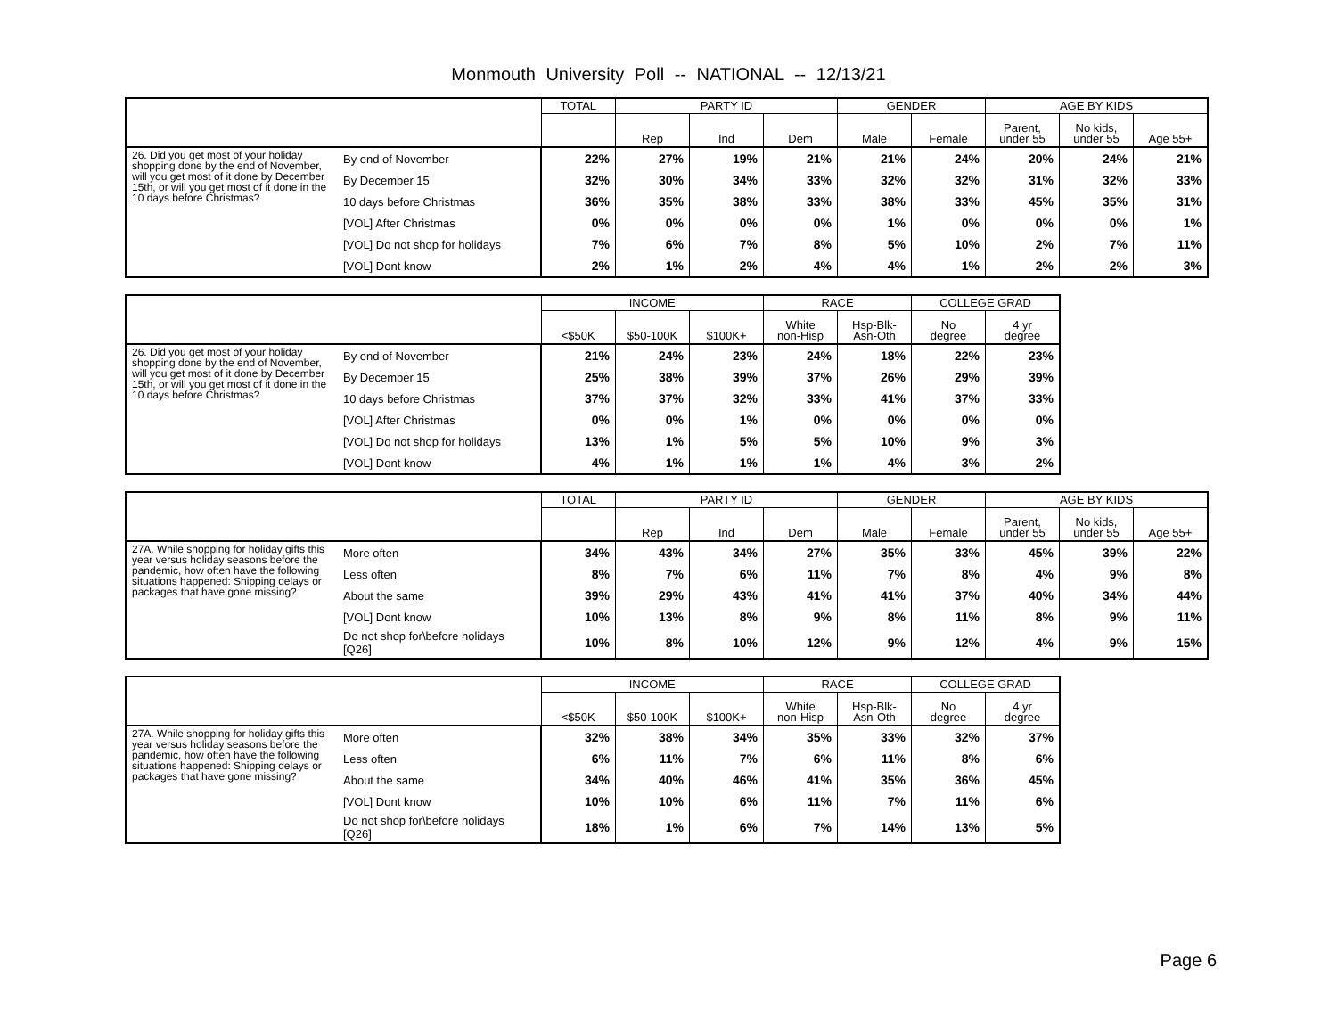Monmouth University Poll -- NATIONAL -- 12/13/21
| | | TOTAL | PARTY ID | | | GENDER | | AGE BY KIDS | | |
| --- | --- | --- | --- | --- | --- | --- | --- | --- | --- | --- |
| | | | Rep | Ind | Dem | Male | Female | Parent, under 55 | No kids, under 55 | Age 55+ |
| 26. Did you get most of your holiday shopping done by the end of November, will you get most of it done by December 15th, or will you get most of it done in the 10 days before Christmas? | By end of November | 22% | 27% | 19% | 21% | 21% | 24% | 20% | 24% | 21% |
| | By December 15 | 32% | 30% | 34% | 33% | 32% | 32% | 31% | 32% | 33% |
| | 10 days before Christmas | 36% | 35% | 38% | 33% | 38% | 33% | 45% | 35% | 31% |
| | [VOL] After Christmas | 0% | 0% | 0% | 0% | 1% | 0% | 0% | 0% | 1% |
| | [VOL] Do not shop for holidays | 7% | 6% | 7% | 8% | 5% | 10% | 2% | 7% | 11% |
| | [VOL] Dont know | 2% | 1% | 2% | 4% | 4% | 1% | 2% | 2% | 3% |
| | | INCOME | | | RACE | | COLLEGE GRAD | |
| --- | --- | --- | --- | --- | --- | --- | --- | --- |
| | | <$50K | $50-100K | $100K+ | White non-Hisp | Hsp-Blk- Asn-Oth | No degree | 4 yr degree |
| 26. Did you get most of your holiday shopping done by the end of November, will you get most of it done by December 15th, or will you get most of it done in the 10 days before Christmas? | By end of November | 21% | 24% | 23% | 24% | 18% | 22% | 23% |
| | By December 15 | 25% | 38% | 39% | 37% | 26% | 29% | 39% |
| | 10 days before Christmas | 37% | 37% | 32% | 33% | 41% | 37% | 33% |
| | [VOL] After Christmas | 0% | 0% | 1% | 0% | 0% | 0% | 0% |
| | [VOL] Do not shop for holidays | 13% | 1% | 5% | 5% | 10% | 9% | 3% |
| | [VOL] Dont know | 4% | 1% | 1% | 1% | 4% | 3% | 2% |
| | | TOTAL | PARTY ID | | | GENDER | | AGE BY KIDS | | |
| --- | --- | --- | --- | --- | --- | --- | --- | --- | --- | --- |
| | | | Rep | Ind | Dem | Male | Female | Parent, under 55 | No kids, under 55 | Age 55+ |
| 27A. While shopping for holiday gifts this year versus holiday seasons before the pandemic, how often have the following situations happened: Shipping delays or packages that have gone missing? | More often | 34% | 43% | 34% | 27% | 35% | 33% | 45% | 39% | 22% |
| | Less often | 8% | 7% | 6% | 11% | 7% | 8% | 4% | 9% | 8% |
| | About the same | 39% | 29% | 43% | 41% | 41% | 37% | 40% | 34% | 44% |
| | [VOL] Dont know | 10% | 13% | 8% | 9% | 8% | 11% | 8% | 9% | 11% |
| | Do not shop for\before holidays [Q26] | 10% | 8% | 10% | 12% | 9% | 12% | 4% | 9% | 15% |
| | | INCOME | | | RACE | | COLLEGE GRAD | |
| --- | --- | --- | --- | --- | --- | --- | --- | --- |
| | | <$50K | $50-100K | $100K+ | White non-Hisp | Hsp-Blk- Asn-Oth | No degree | 4 yr degree |
| 27A. While shopping for holiday gifts this year versus holiday seasons before the pandemic, how often have the following situations happened: Shipping delays or packages that have gone missing? | More often | 32% | 38% | 34% | 35% | 33% | 32% | 37% |
| | Less often | 6% | 11% | 7% | 6% | 11% | 8% | 6% |
| | About the same | 34% | 40% | 46% | 41% | 35% | 36% | 45% |
| | [VOL] Dont know | 10% | 10% | 6% | 11% | 7% | 11% | 6% |
| | Do not shop for\before holidays [Q26] | 18% | 1% | 6% | 7% | 14% | 13% | 5% |
Page 6